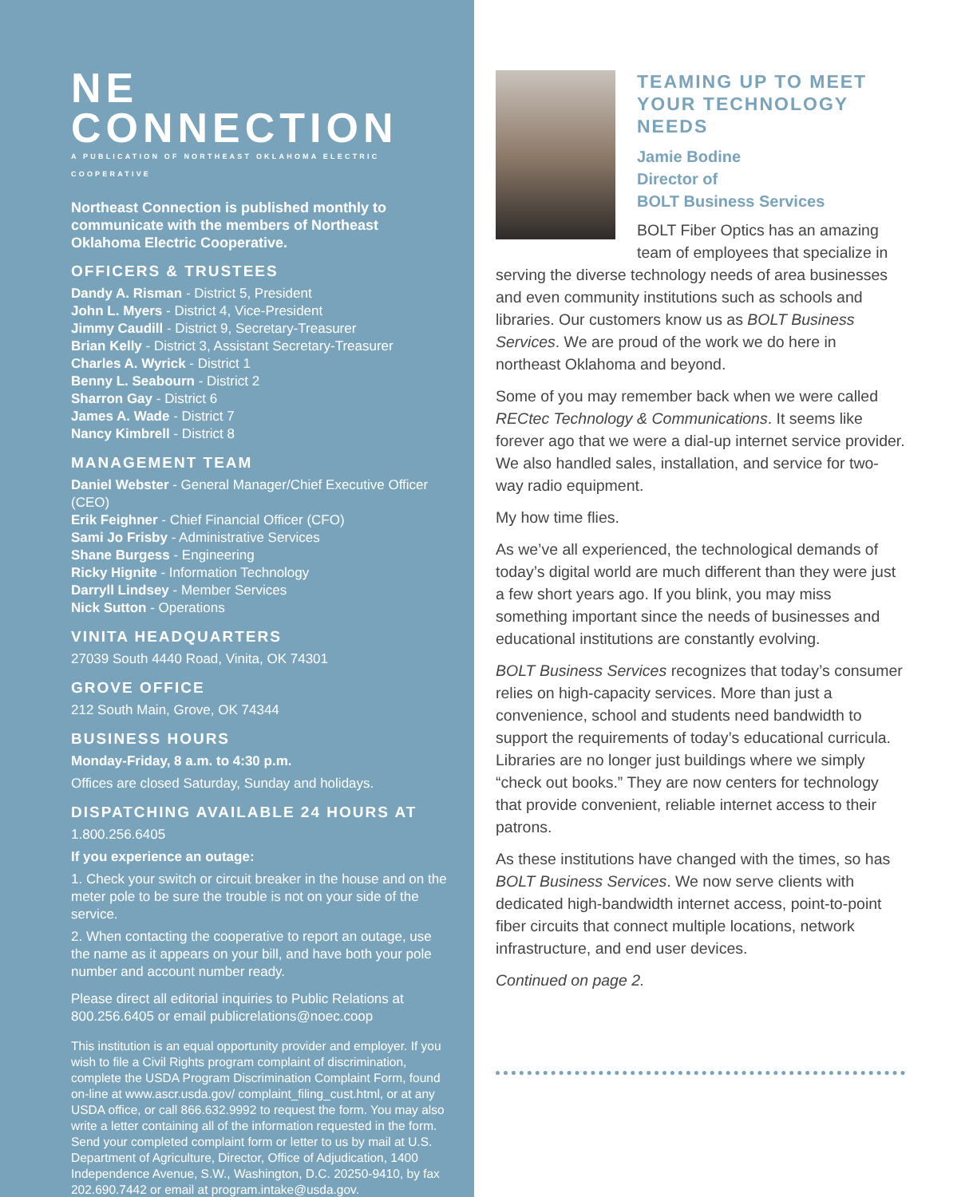NE CONNECTION
A PUBLICATION OF NORTHEAST OKLAHOMA ELECTRIC COOPERATIVE
Northeast Connection is published monthly to communicate with the members of Northeast Oklahoma Electric Cooperative.
OFFICERS & TRUSTEES
Dandy A. Risman - District 5, President
John L. Myers - District 4, Vice-President
Jimmy Caudill - District 9, Secretary-Treasurer
Brian Kelly - District 3, Assistant Secretary-Treasurer
Charles A. Wyrick - District 1
Benny L. Seabourn - District 2
Sharron Gay - District 6
James A. Wade - District 7
Nancy Kimbrell - District 8
MANAGEMENT TEAM
Daniel Webster - General Manager/Chief Executive Officer (CEO)
Erik Feighner - Chief Financial Officer (CFO)
Sami Jo Frisby - Administrative Services
Shane Burgess - Engineering
Ricky Hignite - Information Technology
Darryll Lindsey - Member Services
Nick Sutton - Operations
VINITA HEADQUARTERS
27039 South 4440 Road, Vinita, OK 74301
GROVE OFFICE
212 South Main, Grove, OK 74344
BUSINESS HOURS
Monday-Friday, 8 a.m. to 4:30 p.m.
Offices are closed Saturday, Sunday and holidays.
DISPATCHING AVAILABLE 24 HOURS AT
1.800.256.6405
If you experience an outage:
1. Check your switch or circuit breaker in the house and on the meter pole to be sure the trouble is not on your side of the service.
2. When contacting the cooperative to report an outage, use the name as it appears on your bill, and have both your pole number and account number ready.
Please direct all editorial inquiries to Public Relations at 800.256.6405 or email publicrelations@noec.coop
This institution is an equal opportunity provider and employer. If you wish to file a Civil Rights program complaint of discrimination, complete the USDA Program Discrimination Complaint Form, found on-line at www.ascr.usda.gov/ complaint_filing_cust.html, or at any USDA office, or call 866.632.9992 to request the form. You may also write a letter containing all of the information requested in the form. Send your completed complaint form or letter to us by mail at U.S. Department of Agriculture, Director, Office of Adjudication, 1400 Independence Avenue, S.W., Washington, D.C. 20250-9410, by fax 202.690.7442 or email at program.intake@usda.gov.
TEAMING UP TO MEET YOUR TECHNOLOGY NEEDS
Jamie Bodine
Director of
BOLT Business Services
BOLT Fiber Optics has an amazing team of employees that specialize in serving the diverse technology needs of area businesses and even community institutions such as schools and libraries. Our customers know us as BOLT Business Services. We are proud of the work we do here in northeast Oklahoma and beyond.
Some of you may remember back when we were called RECtec Technology & Communications. It seems like forever ago that we were a dial-up internet service provider. We also handled sales, installation, and service for two-way radio equipment.
My how time flies.
As we’ve all experienced, the technological demands of today’s digital world are much different than they were just a few short years ago. If you blink, you may miss something important since the needs of businesses and educational institutions are constantly evolving.
BOLT Business Services recognizes that today’s consumer relies on high-capacity services. More than just a convenience, school and students need bandwidth to support the requirements of today’s educational curricula. Libraries are no longer just buildings where we simply “check out books.” They are now centers for technology that provide convenient, reliable internet access to their patrons.
As these institutions have changed with the times, so has BOLT Business Services. We now serve clients with dedicated high-bandwidth internet access, point-to-point fiber circuits that connect multiple locations, network infrastructure, and end user devices.
Continued on page 2.